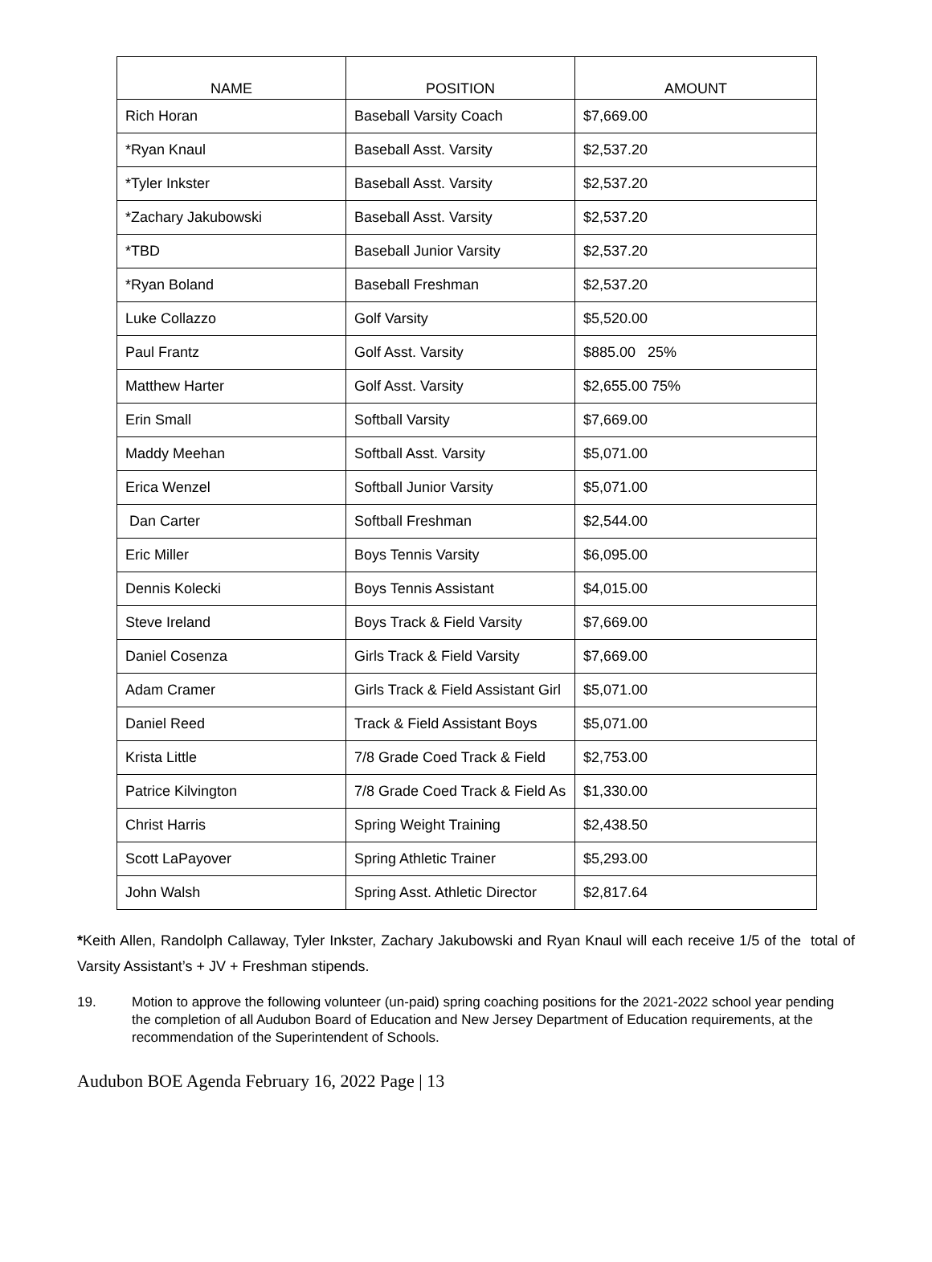| NAME | POSITION | AMOUNT |
| --- | --- | --- |
| Rich Horan | Baseball Varsity Coach | $7,669.00 |
| *Ryan Knaul | Baseball Asst. Varsity | $2,537.20 |
| *Tyler Inkster | Baseball Asst. Varsity | $2,537.20 |
| *Zachary Jakubowski | Baseball Asst. Varsity | $2,537.20 |
| *TBD | Baseball Junior Varsity | $2,537.20 |
| *Ryan Boland | Baseball Freshman | $2,537.20 |
| Luke Collazzo | Golf Varsity | $5,520.00 |
| Paul Frantz | Golf Asst. Varsity | $885.00 25% |
| Matthew Harter | Golf Asst. Varsity | $2,655.00 75% |
| Erin Small | Softball Varsity | $7,669.00 |
| Maddy Meehan | Softball Asst. Varsity | $5,071.00 |
| Erica Wenzel | Softball Junior Varsity | $5,071.00 |
| Dan Carter | Softball Freshman | $2,544.00 |
| Eric Miller | Boys Tennis Varsity | $6,095.00 |
| Dennis Kolecki | Boys Tennis Assistant | $4,015.00 |
| Steve Ireland | Boys Track & Field Varsity | $7,669.00 |
| Daniel Cosenza | Girls Track & Field Varsity | $7,669.00 |
| Adam Cramer | Girls Track & Field Assistant Girl | $5,071.00 |
| Daniel Reed | Track & Field Assistant Boys | $5,071.00 |
| Krista Little | 7/8 Grade Coed Track & Field | $2,753.00 |
| Patrice Kilvington | 7/8 Grade Coed Track & Field As | $1,330.00 |
| Christ Harris | Spring Weight Training | $2,438.50 |
| Scott LaPayover | Spring Athletic Trainer | $5,293.00 |
| John Walsh | Spring Asst. Athletic Director | $2,817.64 |
*Keith Allen, Randolph Callaway, Tyler Inkster, Zachary Jakubowski and Ryan Knaul will each receive 1/5 of the total of Varsity Assistant’s + JV + Freshman stipends.
19. Motion to approve the following volunteer (un-paid) spring coaching positions for the 2021-2022 school year pending the completion of all Audubon Board of Education and New Jersey Department of Education requirements, at the recommendation of the Superintendent of Schools.
Audubon BOE Agenda February 16, 2022 Page | 13